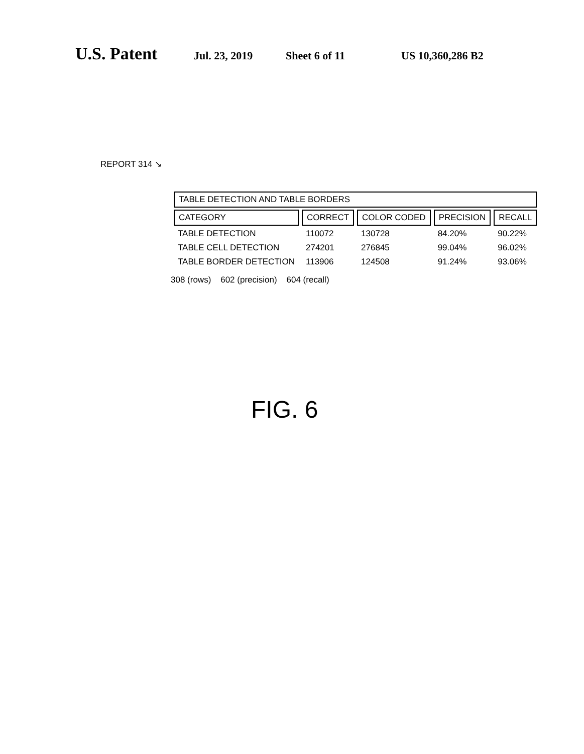U.S. Patent Jul. 23, 2019 Sheet 6 of 11 US 10,360,286 B2
REPORT 314 ↘
| TABLE DETECTION AND TABLE BORDERS | | | | |
| --- | --- | --- | --- | --- |
| CATEGORY | CORRECT | COLOR CODED | PRECISION | RECALL |
| TABLE DETECTION | 110072 | 130728 | 84.20% | 90.22% |
| TABLE CELL DETECTION | 274201 | 276845 | 99.04% | 96.02% |
| TABLE BORDER DETECTION | 113906 | 124508 | 91.24% | 93.06% |
308 (rows) 602 (precision) 604 (recall)
FIG. 6